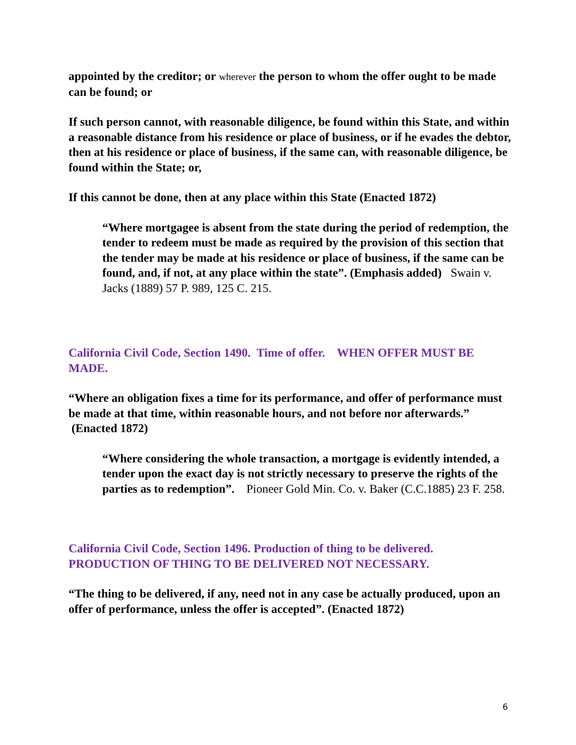appointed by the creditor; or wherever the person to whom the offer ought to be made can be found; or
If such person cannot, with reasonable diligence, be found within this State, and within a reasonable distance from his residence or place of business, or if he evades the debtor, then at his residence or place of business, if the same can, with reasonable diligence, be found within the State; or,
If this cannot be done, then at any place within this State (Enacted 1872)
“Where mortgagee is absent from the state during the period of redemption, the tender to redeem must be made as required by the provision of this section that the tender may be made at his residence or place of business, if the same can be found, and, if not, at any place within the state”. (Emphasis added) Swain v. Jacks (1889) 57 P. 989, 125 C. 215.
California Civil Code, Section 1490. Time of offer. WHEN OFFER MUST BE MADE.
“Where an obligation fixes a time for its performance, and offer of performance must be made at that time, within reasonable hours, and not before nor afterwards.” (Enacted 1872)
“Where considering the whole transaction, a mortgage is evidently intended, a tender upon the exact day is not strictly necessary to preserve the rights of the parties as to redemption”. Pioneer Gold Min. Co. v. Baker (C.C.1885) 23 F. 258.
California Civil Code, Section 1496. Production of thing to be delivered. PRODUCTION OF THING TO BE DELIVERED NOT NECESSARY.
“The thing to be delivered, if any, need not in any case be actually produced, upon an offer of performance, unless the offer is accepted”. (Enacted 1872)
6